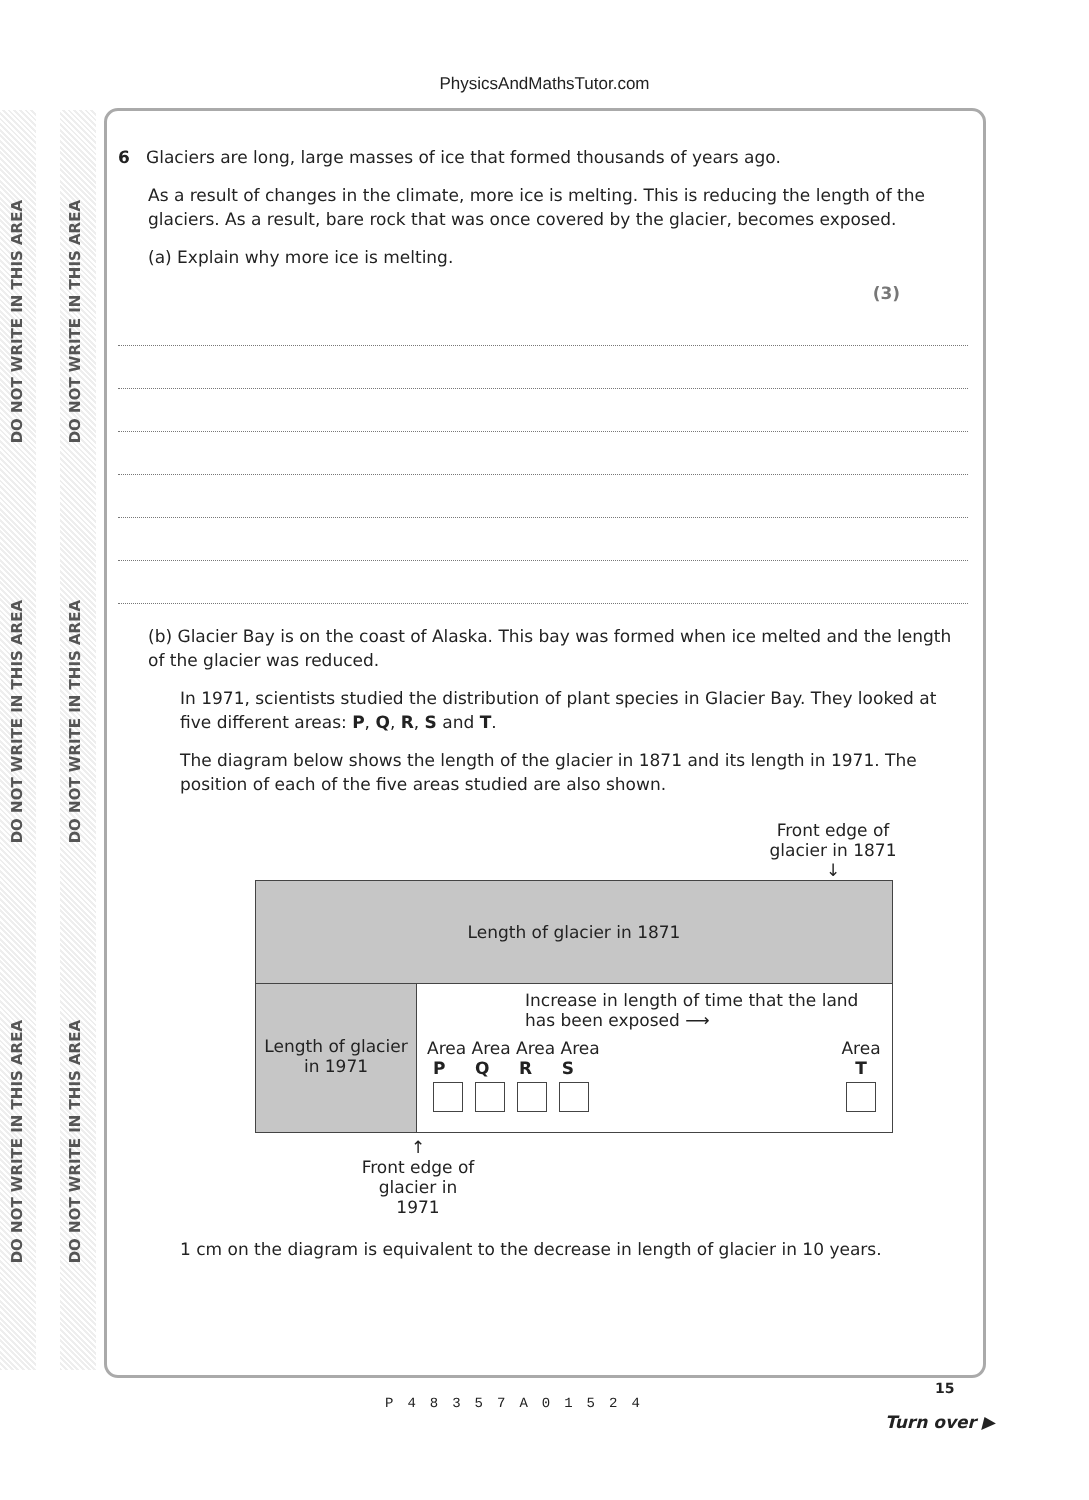DO NOT WRITE IN THIS AREA
DO NOT WRITE IN THIS AREA
DO NOT WRITE IN THIS AREA
DO NOT WRITE IN THIS AREA
DO NOT WRITE IN THIS AREA
DO NOT WRITE IN THIS AREA
PhysicsAndMathsTutor.com
6 Glaciers are long, large masses of ice that formed thousands of years ago.
As a result of changes in the climate, more ice is melting. This is reducing the length of the glaciers. As a result, bare rock that was once covered by the glacier, becomes exposed.
(a) Explain why more ice is melting.
(3)
(b) Glacier Bay is on the coast of Alaska. This bay was formed when ice melted and the length of the glacier was reduced.
In 1971, scientists studied the distribution of plant species in Glacier Bay. They looked at five different areas: P, Q, R, S and T.
The diagram below shows the length of the glacier in 1871 and its length in 1971. The position of each of the five areas studied are also shown.
Front edge of glacier in 1871 ↓
Length of glacier in 1871
Length of glacier in 1971
Increase in length of time that the land has been exposed ⟶
Area Area Area Area
P Q R S
Area
T
↑
Front edge of glacier in 1971
1 cm on the diagram is equivalent to the decrease in length of glacier in 10 years.
P48357A01524
15
Turn over ▶